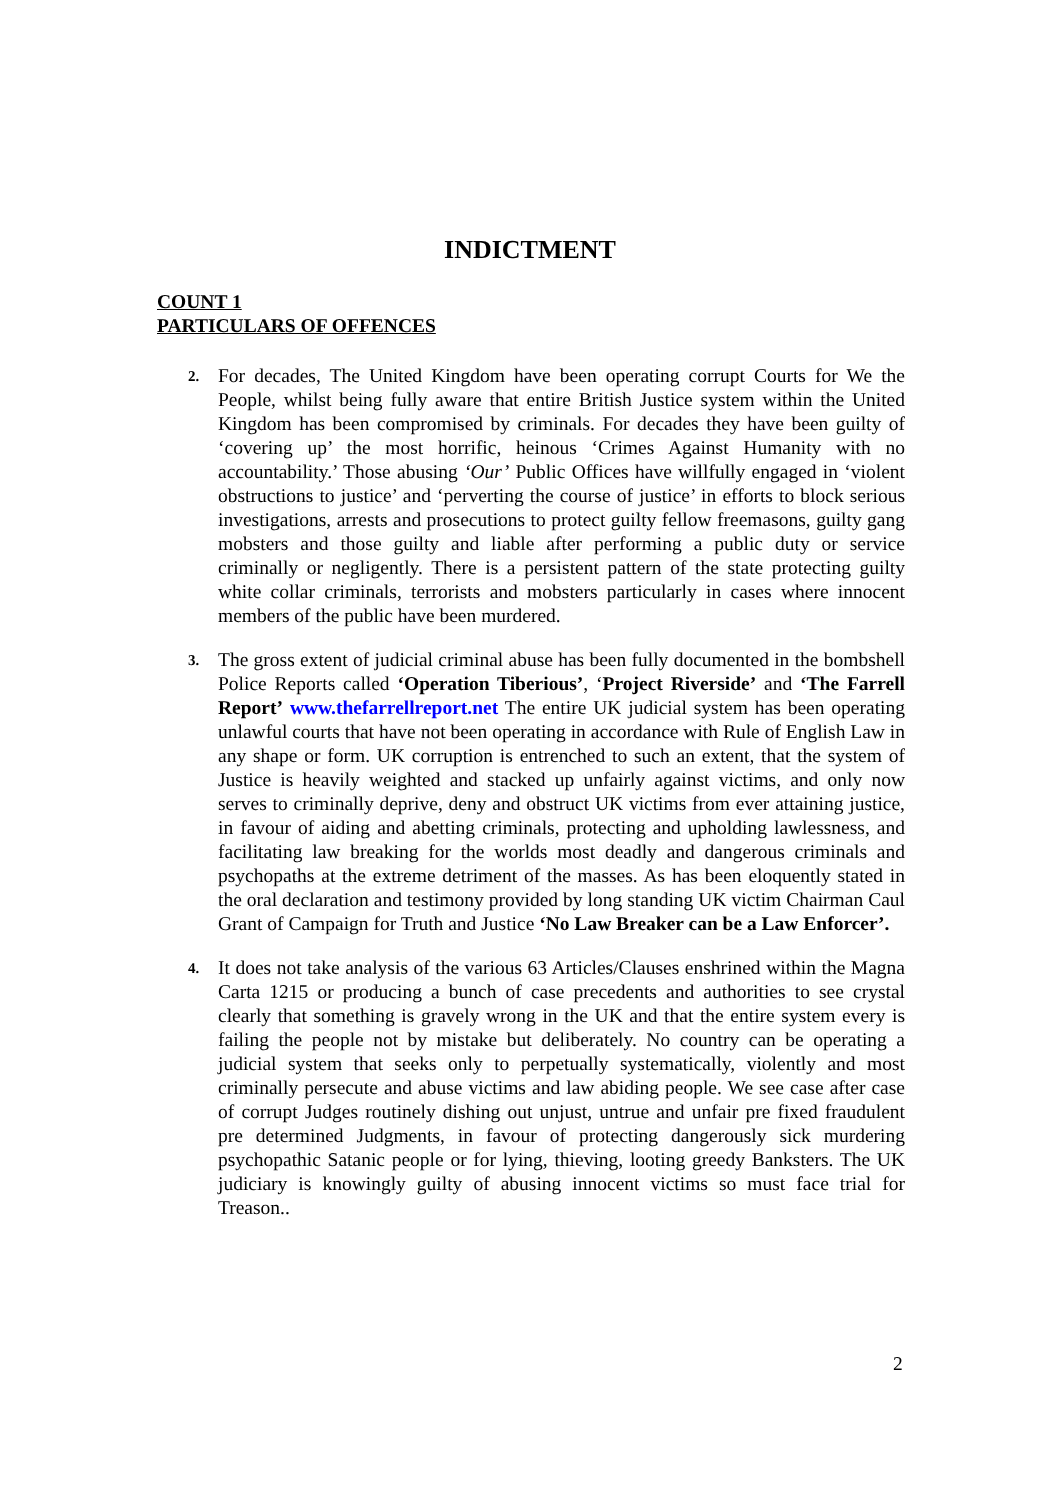INDICTMENT
COUNT 1
PARTICULARS OF OFFENCES
2.
For decades, The United Kingdom have been operating corrupt Courts for We the People, whilst being fully aware that entire British Justice system within the United Kingdom has been compromised by criminals. For decades they have been guilty of ‘covering up’ the most horrific, heinous ‘Crimes Against Humanity with no accountability.’ Those abusing ‘Our’ Public Offices have willfully engaged in ‘violent obstructions to justice’ and ‘perverting the course of justice’ in efforts to block serious investigations, arrests and prosecutions to protect guilty fellow freemasons, guilty gang mobsters and those guilty and liable after performing a public duty or service criminally or negligently. There is a persistent pattern of the state protecting guilty white collar criminals, terrorists and mobsters particularly in cases where innocent members of the public have been murdered.
3.
The gross extent of judicial criminal abuse has been fully documented in the bombshell Police Reports called ‘Operation Tiberious’, ‘Project Riverside’ and ‘The Farrell Report’ www.thefarrellreport.net The entire UK judicial system has been operating unlawful courts that have not been operating in accordance with Rule of English Law in any shape or form. UK corruption is entrenched to such an extent, that the system of Justice is heavily weighted and stacked up unfairly against victims, and only now serves to criminally deprive, deny and obstruct UK victims from ever attaining justice, in favour of aiding and abetting criminals, protecting and upholding lawlessness, and facilitating law breaking for the worlds most deadly and dangerous criminals and psychopaths at the extreme detriment of the masses. As has been eloquently stated in the oral declaration and testimony provided by long standing UK victim Chairman Caul Grant of Campaign for Truth and Justice ‘No Law Breaker can be a Law Enforcer’.
4.
It does not take analysis of the various 63 Articles/Clauses enshrined within the Magna Carta 1215 or producing a bunch of case precedents and authorities to see crystal clearly that something is gravely wrong in the UK and that the entire system every is failing the people not by mistake but deliberately. No country can be operating a judicial system that seeks only to perpetually systematically, violently and most criminally persecute and abuse victims and law abiding people. We see case after case of corrupt Judges routinely dishing out unjust, untrue and unfair pre fixed fraudulent pre determined Judgments, in favour of protecting dangerously sick murdering psychopathic Satanic people or for lying, thieving, looting greedy Banksters. The UK judiciary is knowingly guilty of abusing innocent victims so must face trial for Treason..
2